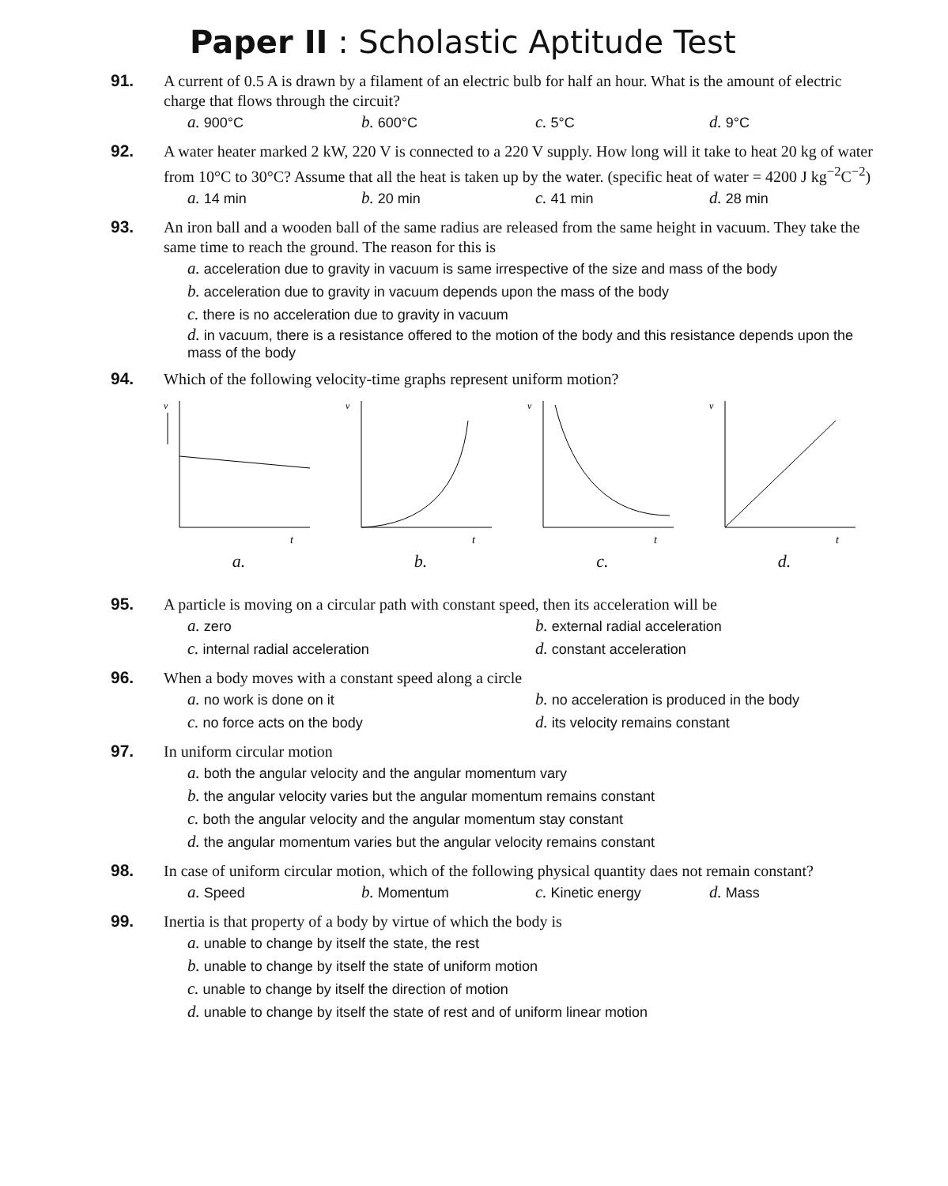Paper II : Scholastic Aptitude Test
91.
A current of 0.5 A is drawn by a filament of an electric bulb for half an hour. What is the amount of electric charge that flows through the circuit?
a. 900°C b. 600°C c. 5°C d. 9°C
92.
A water heater marked 2 kW, 220 V is connected to a 220 V supply. How long will it take to heat 20 kg of water from 10°C to 30°C? Assume that all the heat is taken up by the water. (specific heat of water = 4200 J kg<sup>−2</sup>C<sup>−2</sup>)
a. 14 min b. 20 min c. 41 min d. 28 min
93.
An iron ball and a wooden ball of the same radius are released from the same height in vacuum. They take the same time to reach the ground. The reason for this is
a. acceleration due to gravity in vacuum is same irrespective of the size and mass of the body
b. acceleration due to gravity in vacuum depends upon the mass of the body
c. there is no acceleration due to gravity in vacuum
d. in vacuum, there is a resistance offered to the motion of the body and this resistance depends upon the mass of the body
94.
Which of the following velocity-time graphs represent uniform motion?
v
t
a.
v
t
b.
v
t
c.
v
t
d.
95.
A particle is moving on a circular path with constant speed, then its acceleration will be
a. zero b. external radial acceleration c. internal radial acceleration d. constant acceleration
96.
When a body moves with a constant speed along a circle
a. no work is done on it b. no acceleration is produced in the body c. no force acts on the body d. its velocity remains constant
97.
In uniform circular motion
a. both the angular velocity and the angular momentum vary
b. the angular velocity varies but the angular momentum remains constant
c. both the angular velocity and the angular momentum stay constant
d. the angular momentum varies but the angular velocity remains constant
98.
In case of uniform circular motion, which of the following physical quantity daes not remain constant?
a. Speed b. Momentum c. Kinetic energy d. Mass
99.
Inertia is that property of a body by virtue of which the body is
a. unable to change by itself the state, the rest
b. unable to change by itself the state of uniform motion
c. unable to change by itself the direction of motion
d. unable to change by itself the state of rest and of uniform linear motion